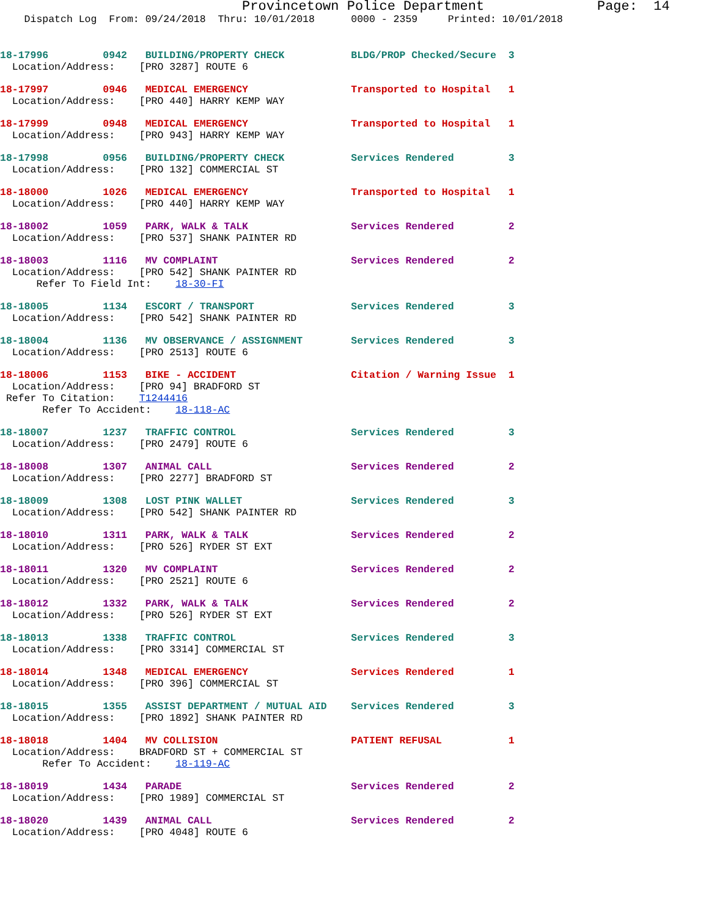Provincetown Police Department              Page:  14
    Dispatch Log  From: 09/24/2018  Thru: 10/01/2018      0000 - 2359     Printed: 10/01/2018
18-17996         0942   BUILDING/PROPERTY CHECK           BLDG/PROP Checked/Secure  3
  Location/Address:    [PRO 3287] ROUTE 6
18-17997         0946   MEDICAL EMERGENCY                 Transported to Hospital   1
  Location/Address:    [PRO 440] HARRY KEMP WAY
18-17999         0948   MEDICAL EMERGENCY                 Transported to Hospital   1
  Location/Address:    [PRO 943] HARRY KEMP WAY
18-17998         0956   BUILDING/PROPERTY CHECK           Services Rendered         3
  Location/Address:    [PRO 132] COMMERCIAL ST
18-18000         1026   MEDICAL EMERGENCY                 Transported to Hospital   1
  Location/Address:    [PRO 440] HARRY KEMP WAY
18-18002         1059   PARK, WALK & TALK                 Services Rendered         2
  Location/Address:    [PRO 537] SHANK PAINTER RD
18-18003         1116   MV COMPLAINT                      Services Rendered         2
  Location/Address:    [PRO 542] SHANK PAINTER RD
      Refer To Field Int:    18-30-FI
18-18005         1134   ESCORT / TRANSPORT                Services Rendered         3
  Location/Address:    [PRO 542] SHANK PAINTER RD
18-18004         1136   MV OBSERVANCE / ASSIGNMENT        Services Rendered         3
  Location/Address:    [PRO 2513] ROUTE 6
18-18006         1153   BIKE - ACCIDENT                   Citation / Warning Issue  1
  Location/Address:    [PRO 94] BRADFORD ST
 Refer To Citation:    T1244416
       Refer To Accident:    18-118-AC
18-18007         1237   TRAFFIC CONTROL                   Services Rendered         3
  Location/Address:    [PRO 2479] ROUTE 6
18-18008         1307   ANIMAL CALL                       Services Rendered         2
  Location/Address:    [PRO 2277] BRADFORD ST
18-18009         1308   LOST PINK WALLET                  Services Rendered         3
  Location/Address:    [PRO 542] SHANK PAINTER RD
18-18010         1311   PARK, WALK & TALK                 Services Rendered         2
  Location/Address:    [PRO 526] RYDER ST EXT
18-18011         1320   MV COMPLAINT                      Services Rendered         2
  Location/Address:    [PRO 2521] ROUTE 6
18-18012         1332   PARK, WALK & TALK                 Services Rendered         2
  Location/Address:    [PRO 526] RYDER ST EXT
18-18013         1338   TRAFFIC CONTROL                   Services Rendered         3
  Location/Address:    [PRO 3314] COMMERCIAL ST
18-18014         1348   MEDICAL EMERGENCY                 Services Rendered         1
  Location/Address:    [PRO 396] COMMERCIAL ST
18-18015         1355   ASSIST DEPARTMENT / MUTUAL AID    Services Rendered         3
  Location/Address:    [PRO 1892] SHANK PAINTER RD
18-18018         1404   MV COLLISION                      PATIENT REFUSAL           1
  Location/Address:    BRADFORD ST + COMMERCIAL ST
       Refer To Accident:    18-119-AC
18-18019         1434   PARADE                            Services Rendered         2
  Location/Address:    [PRO 1989] COMMERCIAL ST
18-18020         1439   ANIMAL CALL                       Services Rendered         2
  Location/Address:    [PRO 4048] ROUTE 6